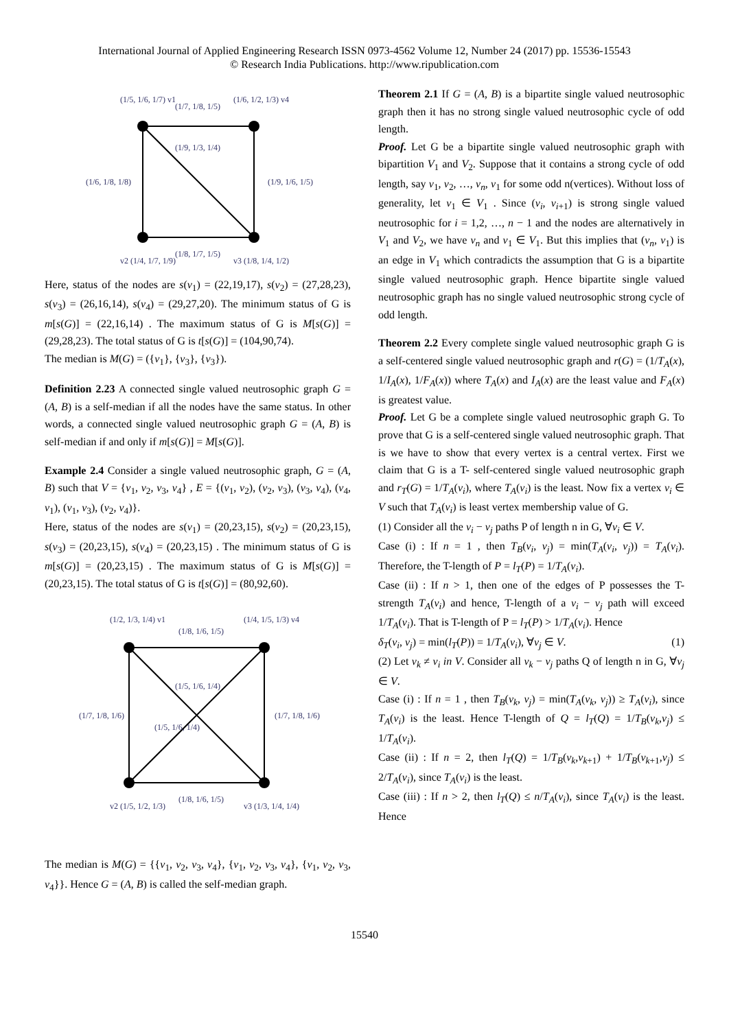International Journal of Applied Engineering Research ISSN 0973-4562 Volume 12, Number 24 (2017) pp. 15536-15543
© Research India Publications. http://www.ripublication.com
(1/5, 1/6, 1/7) v1
(1/7, 1/8, 1/5)
(1/6, 1/2, 1/3) v4
(1/9, 1/3, 1/4)
(1/6, 1/8, 1/8)
(1/9, 1/6, 1/5)
v2 (1/4, 1/7, 1/9)
(1/8, 1/7, 1/5)
v3 (1/8, 1/4, 1/2)
Here, status of the nodes are s(v<sub>1</sub>) = (22,19,17), s(v<sub>2</sub>) = (27,28,23), s(v<sub>3</sub>) = (26,16,14), s(v<sub>4</sub>) = (29,27,20). The minimum status of G is m[s(G)] = (22,16,14) . The maximum status of G is M[s(G)] = (29,28,23). The total status of G is t[s(G)] = (104,90,74).
The median is M(G) = ({v<sub>1</sub>}, {v<sub>3</sub>}, {v<sub>3</sub>}).
Definition 2.23 A connected single valued neutrosophic graph G = (A, B) is a self-median if all the nodes have the same status. In other words, a connected single valued neutrosophic graph G = (A, B) is self-median if and only if m[s(G)] = M[s(G)].
Example 2.4 Consider a single valued neutrosophic graph, G = (A, B) such that V = {v<sub>1</sub>, v<sub>2</sub>, v<sub>3</sub>, v<sub>4</sub>} , E = {(v<sub>1</sub>, v<sub>2</sub>), (v<sub>2</sub>, v<sub>3</sub>), (v<sub>3</sub>, v<sub>4</sub>), (v<sub>4</sub>, v<sub>1</sub>), (v<sub>1</sub>, v<sub>3</sub>), (v<sub>2</sub>, v<sub>4</sub>)}.
Here, status of the nodes are s(v<sub>1</sub>) = (20,23,15), s(v<sub>2</sub>) = (20,23,15), s(v<sub>3</sub>) = (20,23,15), s(v<sub>4</sub>) = (20,23,15) . The minimum status of G is m[s(G)] = (20,23,15) . The maximum status of G is M[s(G)] = (20,23,15). The total status of G is t[s(G)] = (80,92,60).
(1/2, 1/3, 1/4) v1
(1/8, 1/6, 1/5)
(1/4, 1/5, 1/3) v4
(1/5, 1/6, 1/4)
(1/5, 1/6, 1/4)
(1/7, 1/8, 1/6)
(1/7, 1/8, 1/6)
v2 (1/5, 1/2, 1/3)
(1/8, 1/6, 1/5)
v3 (1/3, 1/4, 1/4)
The median is M(G) = {{v<sub>1</sub>, v<sub>2</sub>, v<sub>3</sub>, v<sub>4</sub>}, {v<sub>1</sub>, v<sub>2</sub>, v<sub>3</sub>, v<sub>4</sub>}, {v<sub>1</sub>, v<sub>2</sub>, v<sub>3</sub>, v<sub>4</sub>}}. Hence G = (A, B) is called the self-median graph.
Theorem 2.1 If G = (A, B) is a bipartite single valued neutrosophic graph then it has no strong single valued neutrosophic cycle of odd length.
Proof. Let G be a bipartite single valued neutrosophic graph with bipartition V<sub>1</sub> and V<sub>2</sub>. Suppose that it contains a strong cycle of odd length, say v<sub>1</sub>, v<sub>2</sub>, …, v<sub>n</sub>, v<sub>1</sub> for some odd n(vertices). Without loss of generality, let v<sub>1</sub> ∈ V<sub>1</sub> . Since (v<sub>i</sub>, v<sub>i+1</sub>) is strong single valued neutrosophic for i = 1,2, …, n − 1 and the nodes are alternatively in V<sub>1</sub> and V<sub>2</sub>, we have v<sub>n</sub> and v<sub>1</sub> ∈ V<sub>1</sub>. But this implies that (v<sub>n</sub>, v<sub>1</sub>) is an edge in V<sub>1</sub> which contradicts the assumption that G is a bipartite single valued neutrosophic graph. Hence bipartite single valued neutrosophic graph has no single valued neutrosophic strong cycle of odd length.
Theorem 2.2 Every complete single valued neutrosophic graph G is a self-centered single valued neutrosophic graph and r(G) = (1/T<sub>A</sub>(x), 1/I<sub>A</sub>(x), 1/F<sub>A</sub>(x)) where T<sub>A</sub>(x) and I<sub>A</sub>(x) are the least value and F<sub>A</sub>(x) is greatest value.
Proof. Let G be a complete single valued neutrosophic graph G. To prove that G is a self-centered single valued neutrosophic graph. That is we have to show that every vertex is a central vertex. First we claim that G is a T- self-centered single valued neutrosophic graph and r<sub>T</sub>(G) = 1/T<sub>A</sub>(v<sub>i</sub>), where T<sub>A</sub>(v<sub>i</sub>) is the least. Now fix a vertex v<sub>i</sub> ∈ V such that T<sub>A</sub>(v<sub>i</sub>) is least vertex membership value of G.
(1) Consider all the v<sub>i</sub> − v<sub>j</sub> paths P of length n in G, ∀v<sub>i</sub> ∈ V.
Case (i) : If n = 1 , then T<sub>B</sub>(v<sub>i</sub>, v<sub>j</sub>) = min(T<sub>A</sub>(v<sub>i</sub>, v<sub>j</sub>)) = T<sub>A</sub>(v<sub>i</sub>). Therefore, the T-length of P = l<sub>T</sub>(P) = 1/T<sub>A</sub>(v<sub>i</sub>).
Case (ii) : If n > 1, then one of the edges of P possesses the T-strength T<sub>A</sub>(v<sub>i</sub>) and hence, T-length of a v<sub>i</sub> − v<sub>j</sub> path will exceed 1/T<sub>A</sub>(v<sub>i</sub>). That is T-length of P = l<sub>T</sub>(P) > 1/T<sub>A</sub>(v<sub>i</sub>). Hence
δ<sub>T</sub>(v<sub>i</sub>, v<sub>j</sub>) = min(l<sub>T</sub>(P)) = 1/T<sub>A</sub>(v<sub>i</sub>), ∀v<sub>j</sub> ∈ V. (1)
(2) Let v<sub>k</sub> ≠ v<sub>i</sub> in V. Consider all v<sub>k</sub> − v<sub>j</sub> paths Q of length n in G, ∀v<sub>j</sub> ∈ V.
Case (i) : If n = 1 , then T<sub>B</sub>(v<sub>k</sub>, v<sub>j</sub>) = min(T<sub>A</sub>(v<sub>k</sub>, v<sub>j</sub>)) ≥ T<sub>A</sub>(v<sub>i</sub>), since T<sub>A</sub>(v<sub>i</sub>) is the least. Hence T-length of Q = l<sub>T</sub>(Q) = 1/T<sub>B</sub>(v<sub>k</sub>,v<sub>j</sub>) ≤ 1/T<sub>A</sub>(v<sub>i</sub>).
Case (ii) : If n = 2, then l<sub>T</sub>(Q) = 1/T<sub>B</sub>(v<sub>k</sub>,v<sub>k+1</sub>) + 1/T<sub>B</sub>(v<sub>k+1</sub>,v<sub>j</sub>) ≤ 2/T<sub>A</sub>(v<sub>i</sub>), since T<sub>A</sub>(v<sub>i</sub>) is the least.
Case (iii) : If n > 2, then l<sub>T</sub>(Q) ≤ n/T<sub>A</sub>(v<sub>i</sub>), since T<sub>A</sub>(v<sub>i</sub>) is the least. Hence
15540